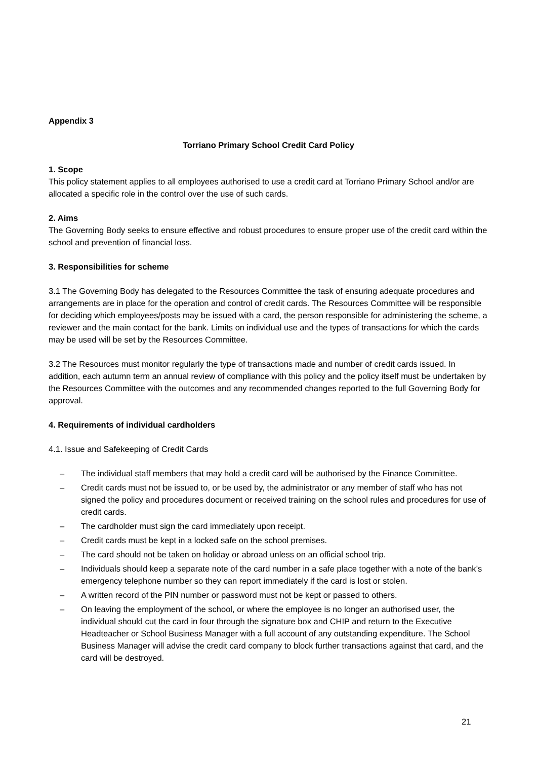Appendix 3
Torriano Primary School Credit Card Policy
1. Scope
This policy statement applies to all employees authorised to use a credit card at Torriano Primary School and/or are allocated a specific role in the control over the use of such cards.
2. Aims
The Governing Body seeks to ensure effective and robust procedures to ensure proper use of the credit card within the school and prevention of financial loss.
3. Responsibilities for scheme
3.1 The Governing Body has delegated to the Resources Committee the task of ensuring adequate procedures and arrangements are in place for the operation and control of credit cards. The Resources Committee will be responsible for deciding which employees/posts may be issued with a card, the person responsible for administering the scheme, a reviewer and the main contact for the bank. Limits on individual use and the types of transactions for which the cards may be used will be set by the Resources Committee.
3.2 The Resources must monitor regularly the type of transactions made and number of credit cards issued. In addition, each autumn term an annual review of compliance with this policy and the policy itself must be undertaken by the Resources Committee with the outcomes and any recommended changes reported to the full Governing Body for approval.
4. Requirements of individual cardholders
4.1. Issue and Safekeeping of Credit Cards
– The individual staff members that may hold a credit card will be authorised by the Finance Committee.
– Credit cards must not be issued to, or be used by, the administrator or any member of staff who has not signed the policy and procedures document or received training on the school rules and procedures for use of credit cards.
– The cardholder must sign the card immediately upon receipt.
– Credit cards must be kept in a locked safe on the school premises.
– The card should not be taken on holiday or abroad unless on an official school trip.
– Individuals should keep a separate note of the card number in a safe place together with a note of the bank’s emergency telephone number so they can report immediately if the card is lost or stolen.
– A written record of the PIN number or password must not be kept or passed to others.
– On leaving the employment of the school, or where the employee is no longer an authorised user, the individual should cut the card in four through the signature box and CHIP and return to the Executive Headteacher or School Business Manager with a full account of any outstanding expenditure. The School Business Manager will advise the credit card company to block further transactions against that card, and the card will be destroyed.
21